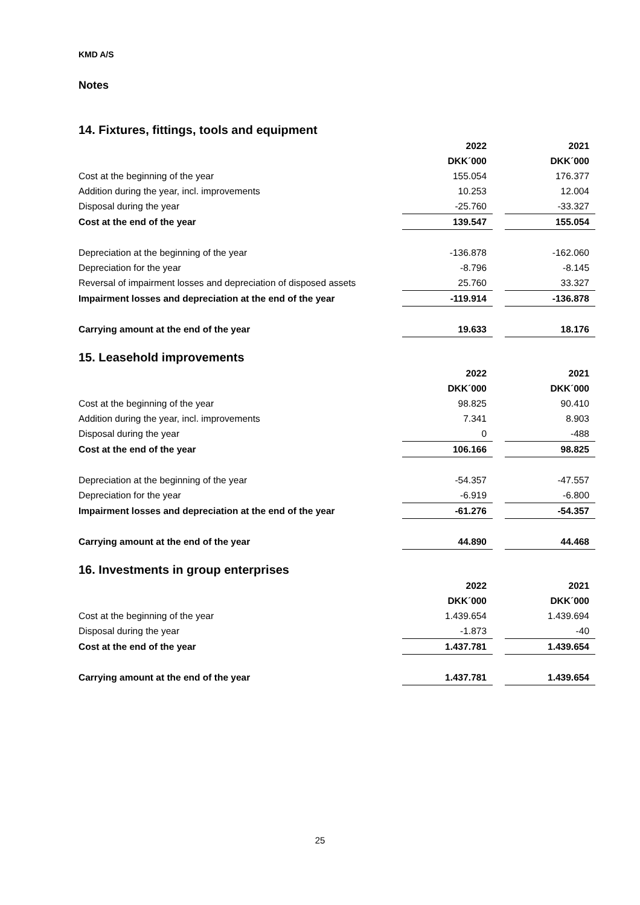KMD A/S
Notes
14. Fixtures, fittings, tools and equipment
| | 2022 | | 2021 |
| | DKK´000 | | DKK´000 |
| Cost at the beginning of the year | 155.054 | | 176.377 |
| Addition during the year, incl. improvements | 10.253 | | 12.004 |
| Disposal during the year | -25.760 | | -33.327 |
| Cost at the end of the year | 139.547 | | 155.054 |
| Depreciation at the beginning of the year | -136.878 | | -162.060 |
| Depreciation for the year | -8.796 | | -8.145 |
| Reversal of impairment losses and depreciation of disposed assets | 25.760 | | 33.327 |
| Impairment losses and depreciation at the end of the year | -119.914 | | -136.878 |
| Carrying amount at the end of the year | 19.633 | | 18.176 |
15. Leasehold improvements
| | 2022 | | 2021 |
| | DKK´000 | | DKK´000 |
| Cost at the beginning of the year | 98.825 | | 90.410 |
| Addition during the year, incl. improvements | 7.341 | | 8.903 |
| Disposal during the year | 0 | | -488 |
| Cost at the end of the year | 106.166 | | 98.825 |
| Depreciation at the beginning of the year | -54.357 | | -47.557 |
| Depreciation for the year | -6.919 | | -6.800 |
| Impairment losses and depreciation at the end of the year | -61.276 | | -54.357 |
| Carrying amount at the end of the year | 44.890 | | 44.468 |
16. Investments in group enterprises
| | 2022 | | 2021 |
| | DKK´000 | | DKK´000 |
| Cost at the beginning of the year | 1.439.654 | | 1.439.694 |
| Disposal during the year | -1.873 | | -40 |
| Cost at the end of the year | 1.437.781 | | 1.439.654 |
| Carrying amount at the end of the year | 1.437.781 | | 1.439.654 |
25